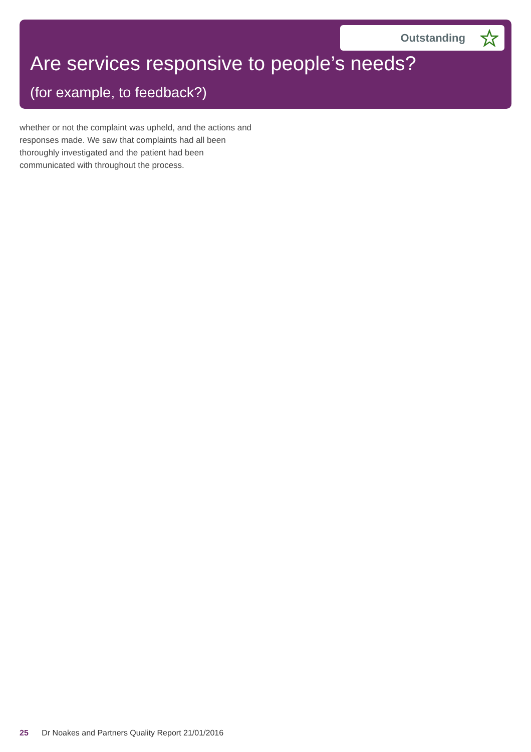Outstanding
Are services responsive to people’s needs?
(for example, to feedback?)
whether or not the complaint was upheld, and the actions and responses made. We saw that complaints had all been thoroughly investigated and the patient had been communicated with throughout the process.
25 Dr Noakes and Partners Quality Report 21/01/2016